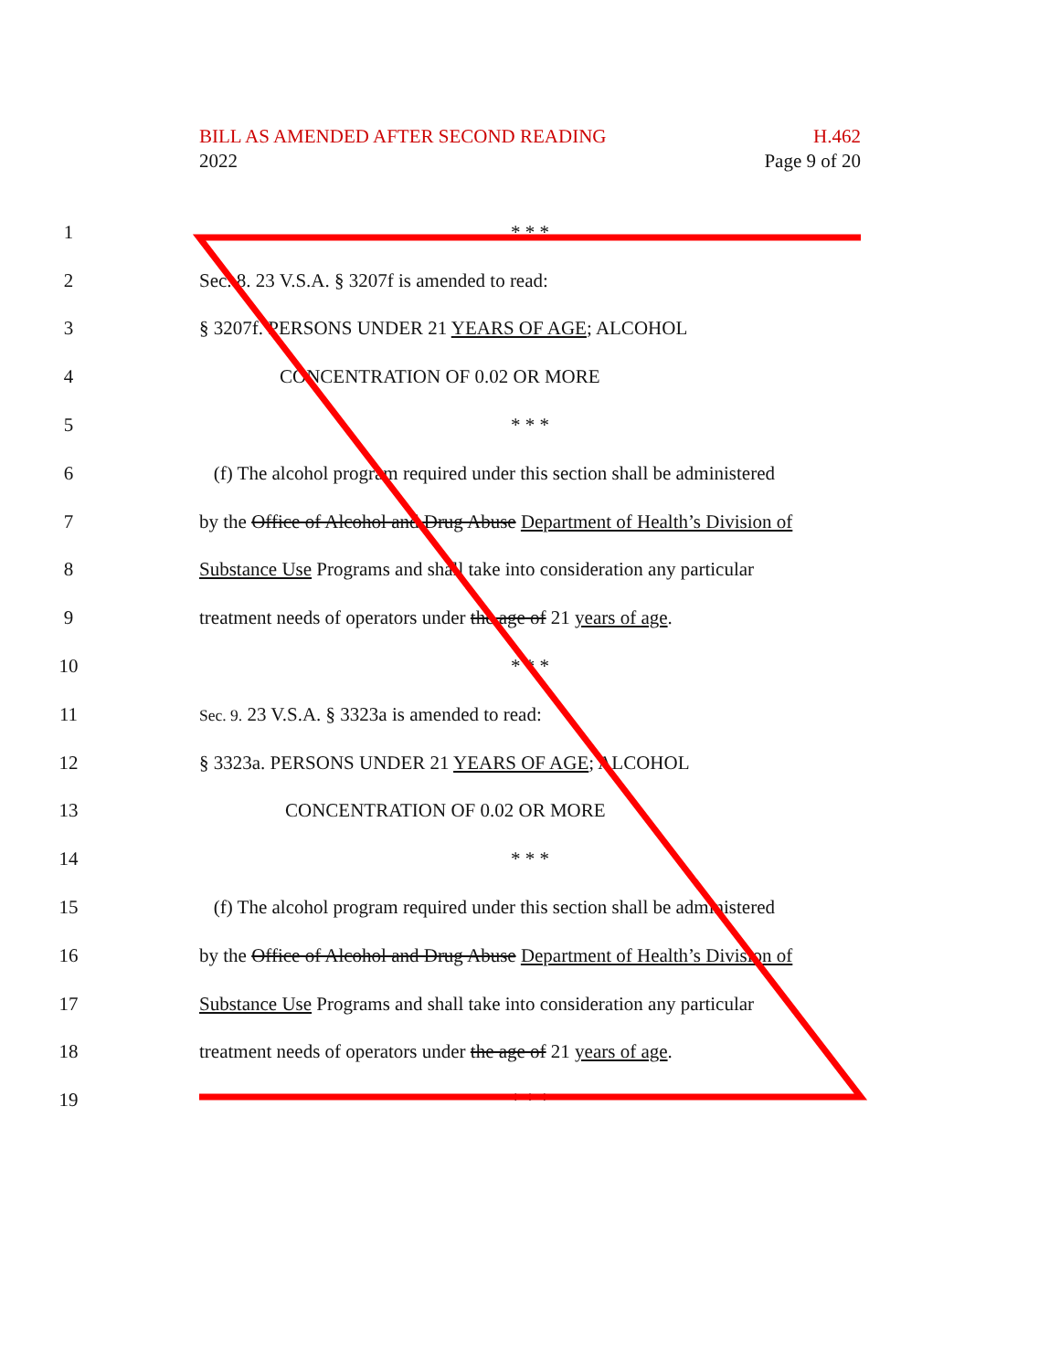BILL AS AMENDED AFTER SECOND READING H.462
2022 Page 9 of 20
1 * * *
2 Sec. 8. 23 V.S.A. § 3207f is amended to read:
3 § 3207f. PERSONS UNDER 21 YEARS OF AGE; ALCOHOL
4 CONCENTRATION OF 0.02 OR MORE
5 * * *
6
(f) The alcohol program required under this section shall be administered
7
by the Office of Alcohol and Drug Abuse Department of Health’s Division of
8
Substance Use Programs and shall take into consideration any particular
9
treatment needs of operators under the age of 21 years of age.
10 * * *
11
Sec. 9. 23 V.S.A. § 3323a is amended to read:
12 § 3323a. PERSONS UNDER 21 YEARS OF AGE; ALCOHOL
13 CONCENTRATION OF 0.02 OR MORE
14 * * *
15
(f) The alcohol program required under this section shall be administered
16
by the Office of Alcohol and Drug Abuse Department of Health’s Division of
17
Substance Use Programs and shall take into consideration any particular
18
treatment needs of operators under the age of 21 years of age.
19 * * *